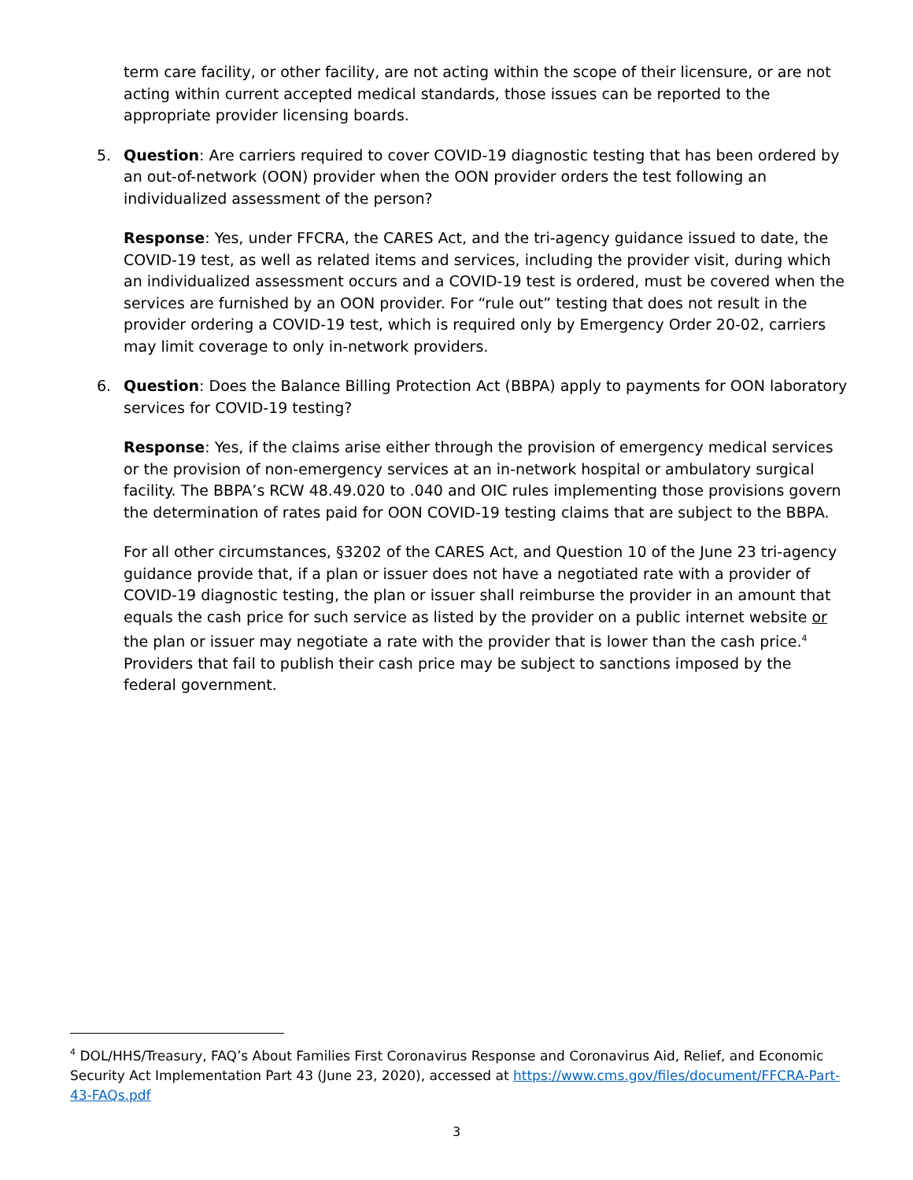term care facility, or other facility, are not acting within the scope of their licensure, or are not acting within current accepted medical standards, those issues can be reported to the appropriate provider licensing boards.
5.
Question: Are carriers required to cover COVID-19 diagnostic testing that has been ordered by an out-of-network (OON) provider when the OON provider orders the test following an individualized assessment of the person?
Response: Yes, under FFCRA, the CARES Act, and the tri-agency guidance issued to date, the COVID-19 test, as well as related items and services, including the provider visit, during which an individualized assessment occurs and a COVID-19 test is ordered, must be covered when the services are furnished by an OON provider. For “rule out” testing that does not result in the provider ordering a COVID-19 test, which is required only by Emergency Order 20-02, carriers may limit coverage to only in-network providers.
6.
Question: Does the Balance Billing Protection Act (BBPA) apply to payments for OON laboratory services for COVID-19 testing?
Response: Yes, if the claims arise either through the provision of emergency medical services or the provision of non-emergency services at an in-network hospital or ambulatory surgical facility. The BBPA’s RCW 48.49.020 to .040 and OIC rules implementing those provisions govern the determination of rates paid for OON COVID-19 testing claims that are subject to the BBPA.
For all other circumstances, §3202 of the CARES Act, and Question 10 of the June 23 tri-agency guidance provide that, if a plan or issuer does not have a negotiated rate with a provider of COVID-19 diagnostic testing, the plan or issuer shall reimburse the provider in an amount that equals the cash price for such service as listed by the provider on a public internet website or the plan or issuer may negotiate a rate with the provider that is lower than the cash price.<sup>4</sup> Providers that fail to publish their cash price may be subject to sanctions imposed by the federal government.
<sup>4</sup> DOL/HHS/Treasury, FAQ’s About Families First Coronavirus Response and Coronavirus Aid, Relief, and Economic Security Act Implementation Part 43 (June 23, 2020), accessed at https://www.cms.gov/files/document/FFCRA-Part-43-FAQs.pdf
3